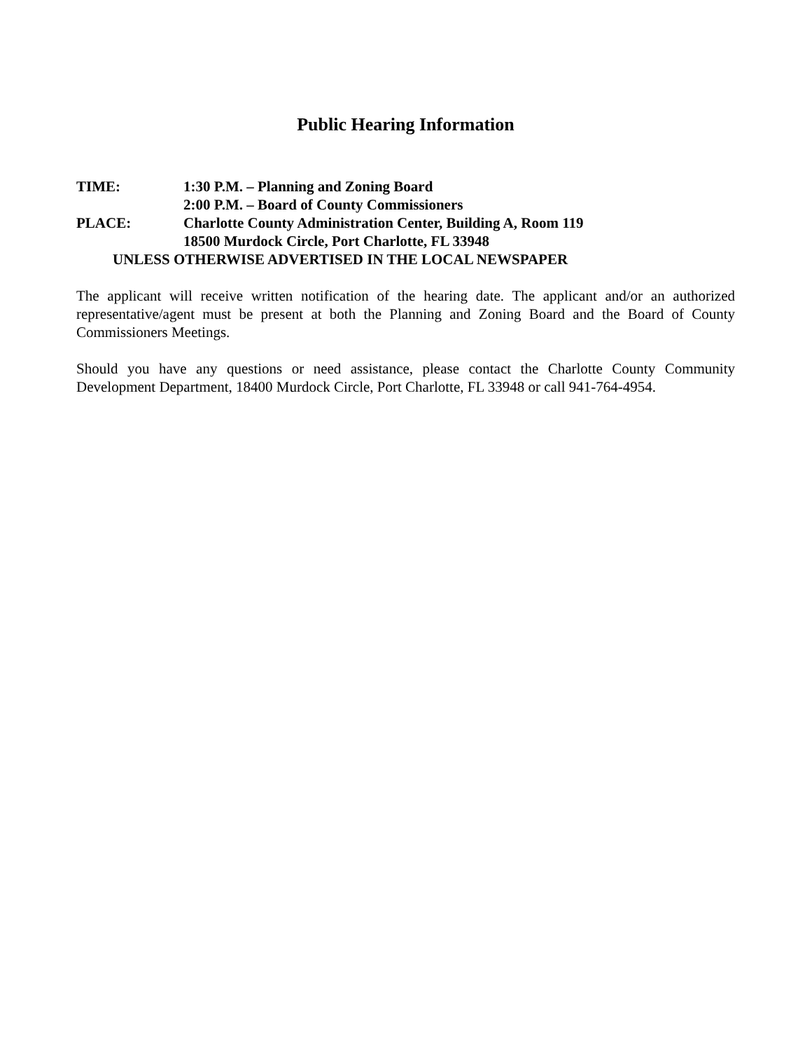Public Hearing Information
TIME: 1:30 P.M. – Planning and Zoning Board
2:00 P.M. – Board of County Commissioners
PLACE: Charlotte County Administration Center, Building A, Room 119
18500 Murdock Circle, Port Charlotte, FL 33948
UNLESS OTHERWISE ADVERTISED IN THE LOCAL NEWSPAPER
The applicant will receive written notification of the hearing date. The applicant and/or an authorized representative/agent must be present at both the Planning and Zoning Board and the Board of County Commissioners Meetings.
Should you have any questions or need assistance, please contact the Charlotte County Community Development Department, 18400 Murdock Circle, Port Charlotte, FL 33948 or call 941-764-4954.